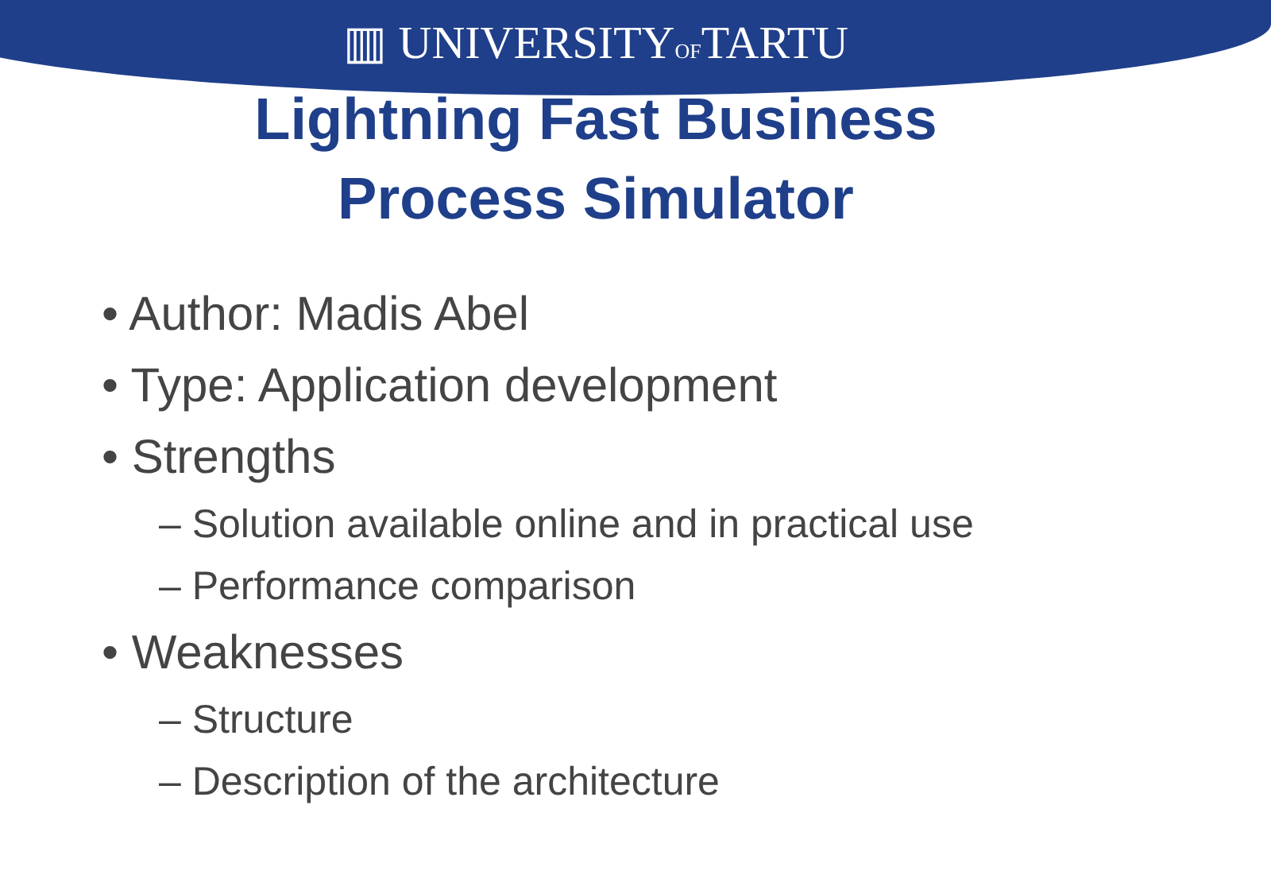▥ UNIVERSITYOFTARTU
Lightning Fast Business
Process Simulator
• Author: Madis Abel
• Type: Application development
• Strengths
– Solution available online and in practical use
– Performance comparison
• Weaknesses
– Structure
– Description of the architecture